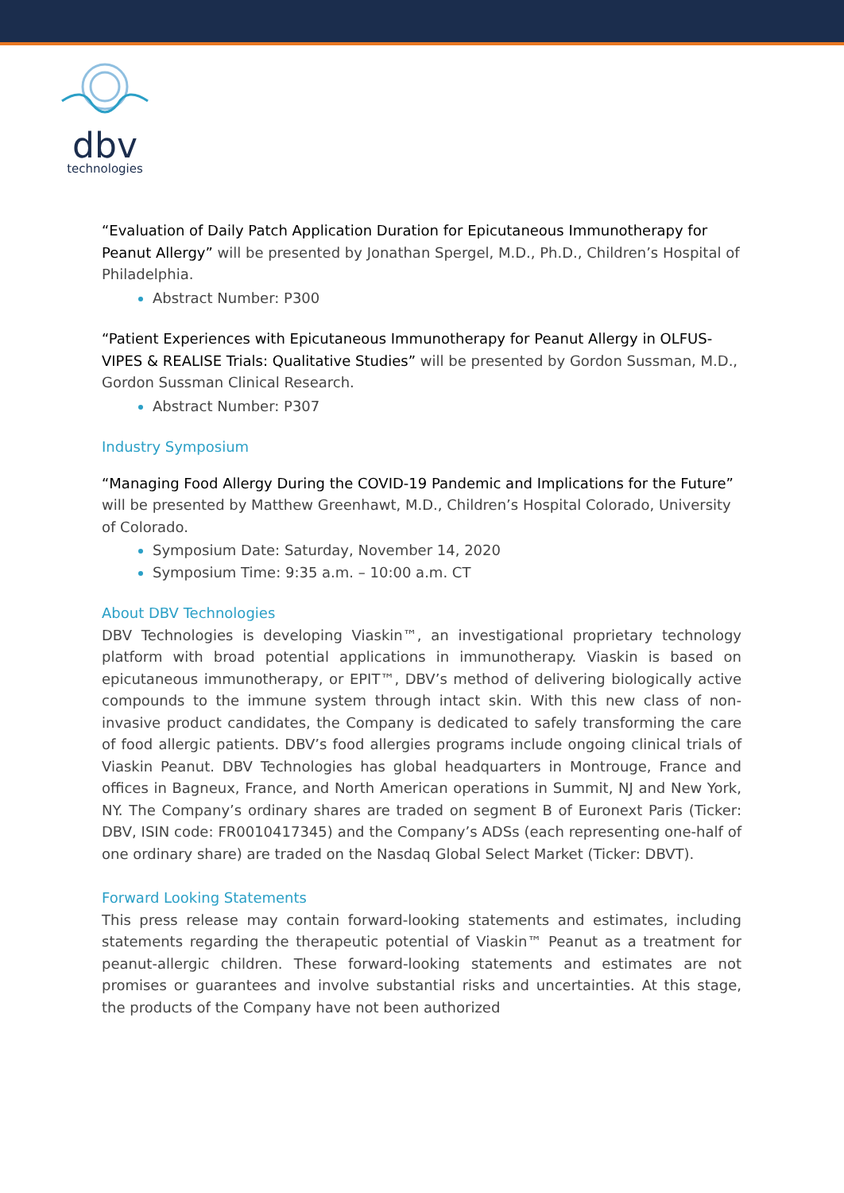dbv
technologies
“Evaluation of Daily Patch Application Duration for Epicutaneous Immunotherapy for Peanut Allergy” will be presented by Jonathan Spergel, M.D., Ph.D., Children’s Hospital of Philadelphia.
Abstract Number: P300
“Patient Experiences with Epicutaneous Immunotherapy for Peanut Allergy in OLFUS-VIPES & REALISE Trials: Qualitative Studies” will be presented by Gordon Sussman, M.D., Gordon Sussman Clinical Research.
Abstract Number: P307
Industry Symposium
“Managing Food Allergy During the COVID-19 Pandemic and Implications for the Future” will be presented by Matthew Greenhawt, M.D., Children’s Hospital Colorado, University of Colorado.
Symposium Date: Saturday, November 14, 2020
Symposium Time: 9:35 a.m. – 10:00 a.m. CT
About DBV Technologies
DBV Technologies is developing Viaskin™, an investigational proprietary technology platform with broad potential applications in immunotherapy. Viaskin is based on epicutaneous immunotherapy, or EPIT™, DBV’s method of delivering biologically active compounds to the immune system through intact skin. With this new class of non-invasive product candidates, the Company is dedicated to safely transforming the care of food allergic patients. DBV’s food allergies programs include ongoing clinical trials of Viaskin Peanut. DBV Technologies has global headquarters in Montrouge, France and offices in Bagneux, France, and North American operations in Summit, NJ and New York, NY. The Company’s ordinary shares are traded on segment B of Euronext Paris (Ticker: DBV, ISIN code: FR0010417345) and the Company’s ADSs (each representing one-half of one ordinary share) are traded on the Nasdaq Global Select Market (Ticker: DBVT).
Forward Looking Statements
This press release may contain forward-looking statements and estimates, including statements regarding the therapeutic potential of Viaskin™ Peanut as a treatment for peanut-allergic children. These forward-looking statements and estimates are not promises or guarantees and involve substantial risks and uncertainties. At this stage, the products of the Company have not been authorized